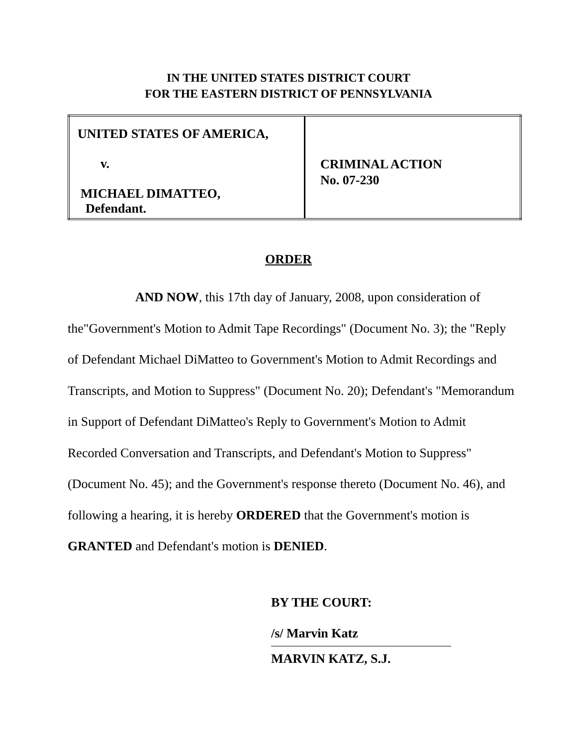IN THE UNITED STATES DISTRICT COURT
FOR THE EASTERN DISTRICT OF PENNSYLVANIA
| UNITED STATES OF AMERICA, v. MICHAEL DIMATTEO, Defendant. | CRIMINAL ACTION No. 07-230 |
ORDER
AND NOW, this 17th day of January, 2008, upon consideration of the"Government's Motion to Admit Tape Recordings" (Document No. 3); the "Reply of Defendant Michael DiMatteo to Government's Motion to Admit Recordings and Transcripts, and Motion to Suppress" (Document No. 20); Defendant's "Memorandum in Support of Defendant DiMatteo's Reply to Government's Motion to Admit Recorded Conversation and Transcripts, and Defendant's Motion to Suppress" (Document No. 45); and the Government's response thereto (Document No. 46), and following a hearing, it is hereby ORDERED that the Government's motion is GRANTED and Defendant's motion is DENIED.
BY THE COURT:
/s/ Marvin Katz
MARVIN KATZ, S.J.